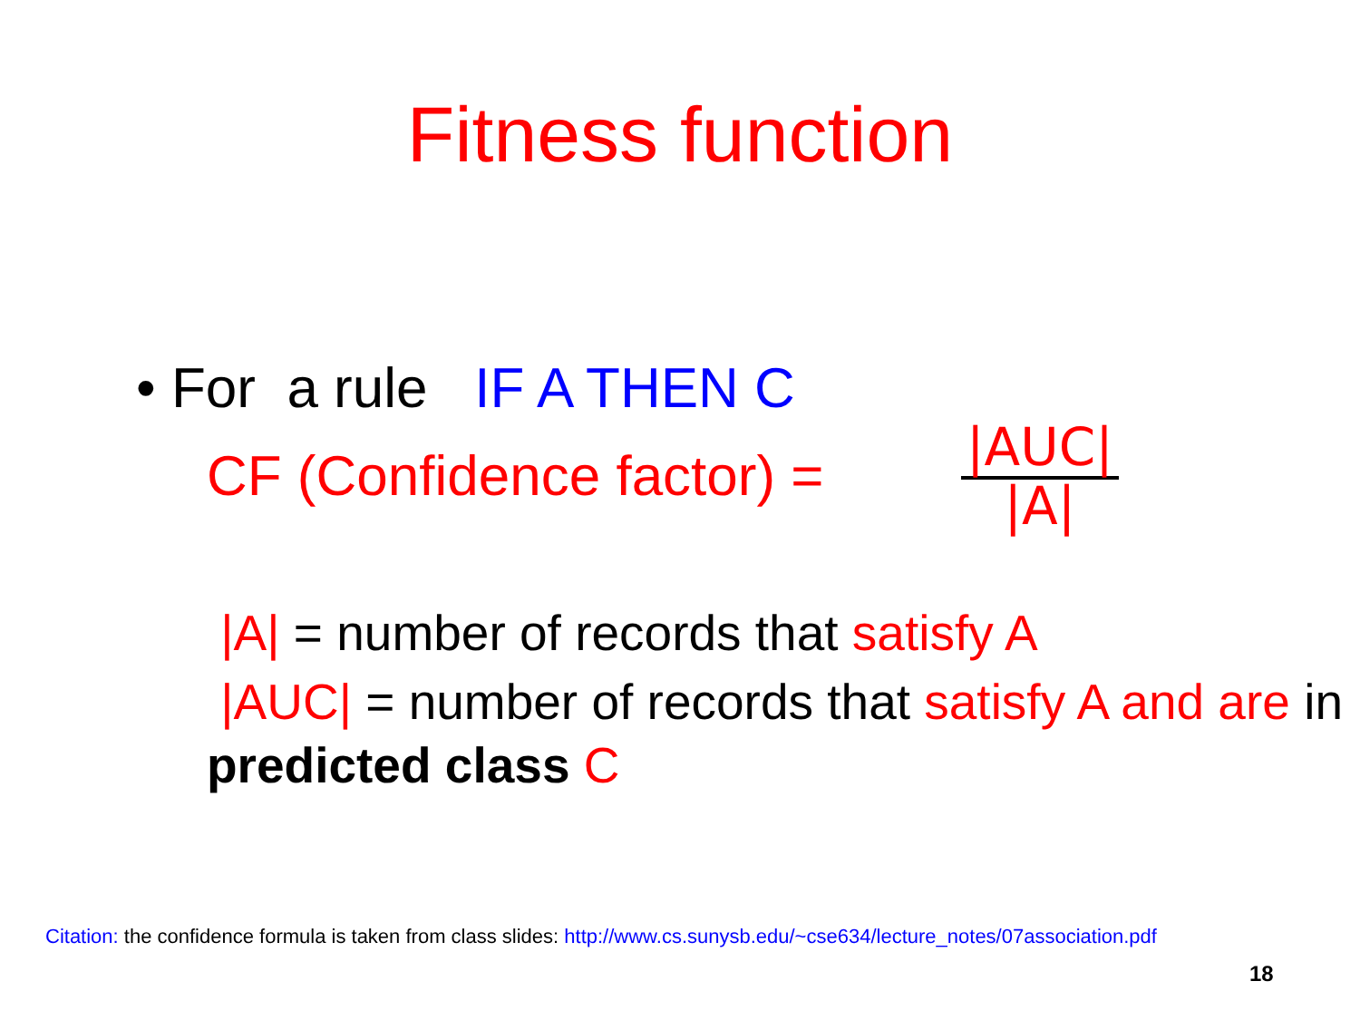Fitness function
• For a rule IF A THEN C
CF (Confidence factor) =
|AUC|
|A|
|A| = number of records that satisfy A
|AUC| = number of records that satisfy A and are in predicted class C
Citation: the confidence formula is taken from class slides: http://www.cs.sunysb.edu/~cse634/lecture_notes/07association.pdf
18